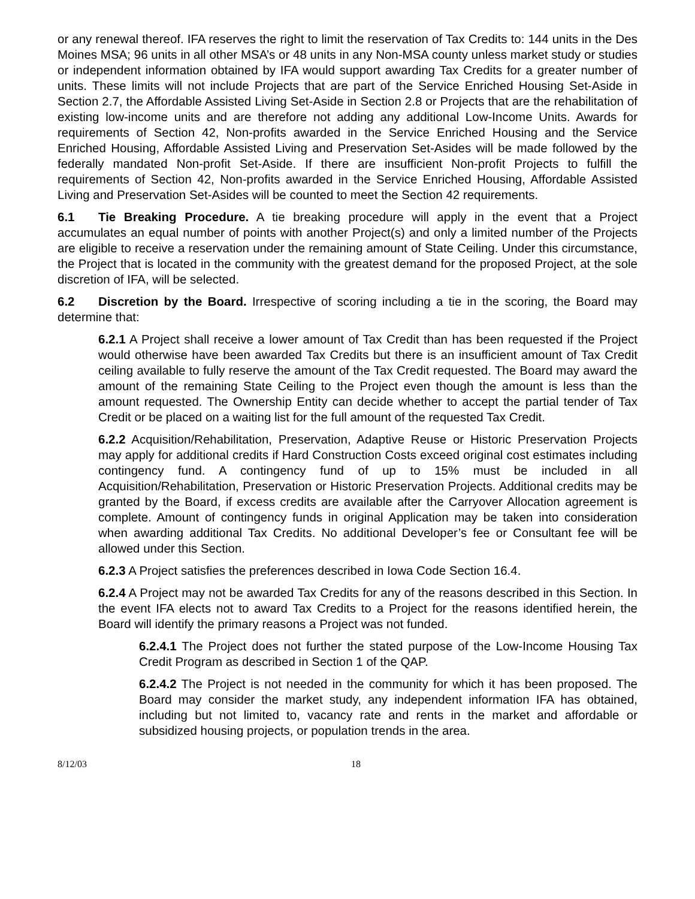or any renewal thereof. IFA reserves the right to limit the reservation of Tax Credits to: 144 units in the Des Moines MSA; 96 units in all other MSA’s or 48 units in any Non-MSA county unless market study or studies or independent information obtained by IFA would support awarding Tax Credits for a greater number of units. These limits will not include Projects that are part of the Service Enriched Housing Set-Aside in Section 2.7, the Affordable Assisted Living Set-Aside in Section 2.8 or Projects that are the rehabilitation of existing low-income units and are therefore not adding any additional Low-Income Units. Awards for requirements of Section 42, Non-profits awarded in the Service Enriched Housing and the Service Enriched Housing, Affordable Assisted Living and Preservation Set-Asides will be made followed by the federally mandated Non-profit Set-Aside. If there are insufficient Non-profit Projects to fulfill the requirements of Section 42, Non-profits awarded in the Service Enriched Housing, Affordable Assisted Living and Preservation Set-Asides will be counted to meet the Section 42 requirements.
6.1 Tie Breaking Procedure. A tie breaking procedure will apply in the event that a Project accumulates an equal number of points with another Project(s) and only a limited number of the Projects are eligible to receive a reservation under the remaining amount of State Ceiling. Under this circumstance, the Project that is located in the community with the greatest demand for the proposed Project, at the sole discretion of IFA, will be selected.
6.2 Discretion by the Board. Irrespective of scoring including a tie in the scoring, the Board may determine that:
6.2.1 A Project shall receive a lower amount of Tax Credit than has been requested if the Project would otherwise have been awarded Tax Credits but there is an insufficient amount of Tax Credit ceiling available to fully reserve the amount of the Tax Credit requested. The Board may award the amount of the remaining State Ceiling to the Project even though the amount is less than the amount requested. The Ownership Entity can decide whether to accept the partial tender of Tax Credit or be placed on a waiting list for the full amount of the requested Tax Credit.
6.2.2 Acquisition/Rehabilitation, Preservation, Adaptive Reuse or Historic Preservation Projects may apply for additional credits if Hard Construction Costs exceed original cost estimates including contingency fund. A contingency fund of up to 15% must be included in all Acquisition/Rehabilitation, Preservation or Historic Preservation Projects. Additional credits may be granted by the Board, if excess credits are available after the Carryover Allocation agreement is complete. Amount of contingency funds in original Application may be taken into consideration when awarding additional Tax Credits. No additional Developer’s fee or Consultant fee will be allowed under this Section.
6.2.3 A Project satisfies the preferences described in Iowa Code Section 16.4.
6.2.4 A Project may not be awarded Tax Credits for any of the reasons described in this Section. In the event IFA elects not to award Tax Credits to a Project for the reasons identified herein, the Board will identify the primary reasons a Project was not funded.
6.2.4.1 The Project does not further the stated purpose of the Low-Income Housing Tax Credit Program as described in Section 1 of the QAP.
6.2.4.2 The Project is not needed in the community for which it has been proposed. The Board may consider the market study, any independent information IFA has obtained, including but not limited to, vacancy rate and rents in the market and affordable or subsidized housing projects, or population trends in the area.
8/12/03 18